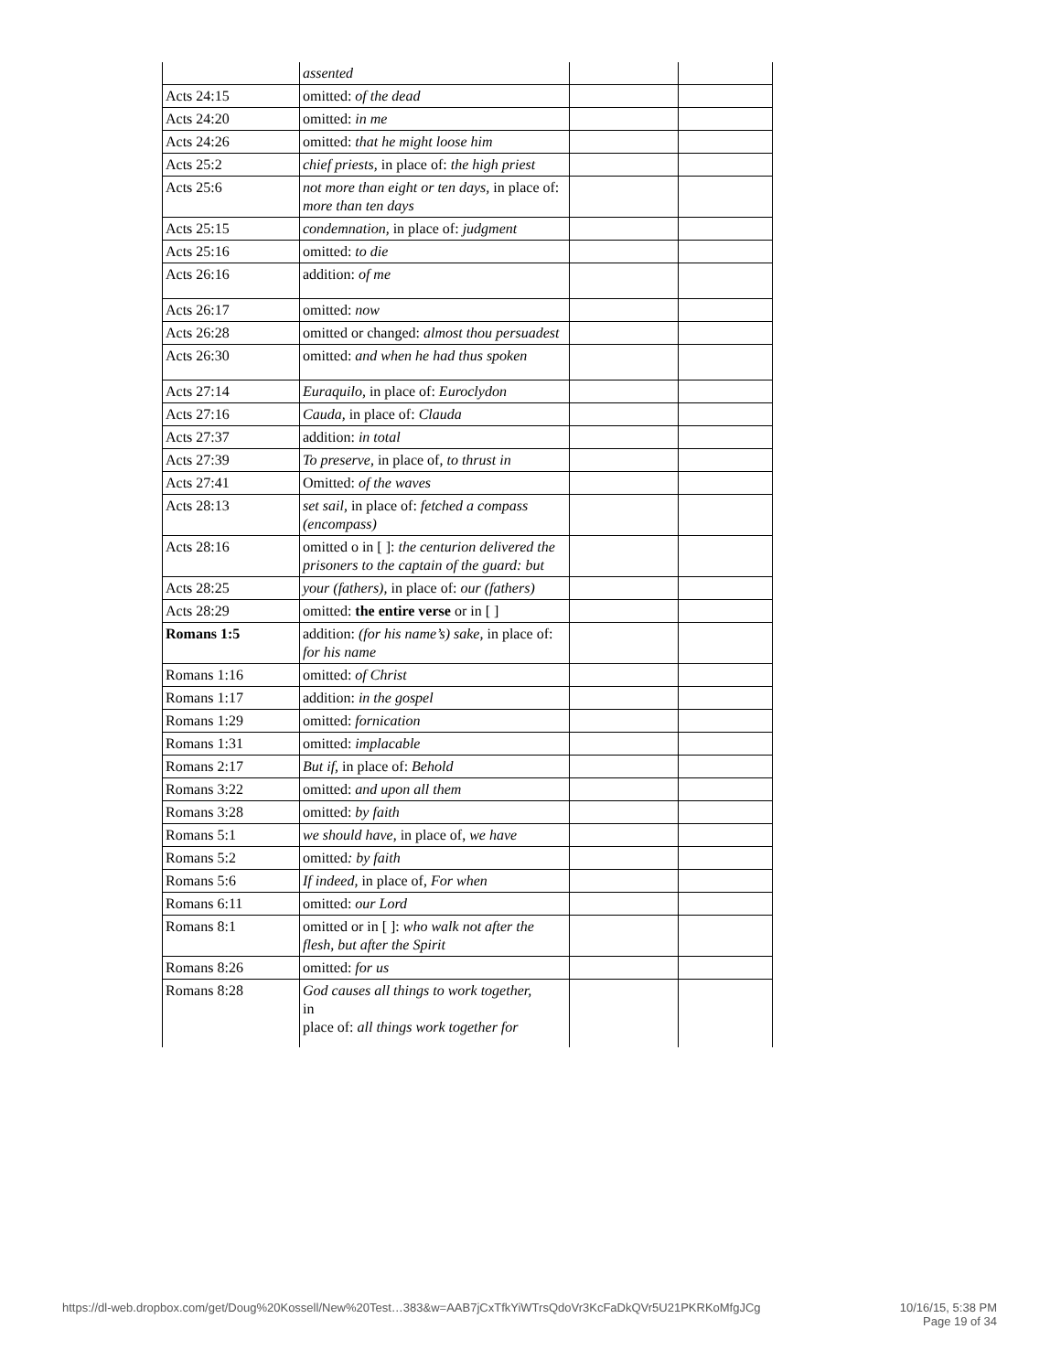| | assented | | |
| Acts 24:15 | omitted: of the dead | | |
| Acts 24:20 | omitted: in me | | |
| Acts 24:26 | omitted: that he might loose him | | |
| Acts 25:2 | chief priests, in place of: the high priest | | |
| Acts 25:6 | not more than eight or ten days, in place of: more than ten days | | |
| Acts 25:15 | condemnation, in place of: judgment | | |
| Acts 25:16 | omitted: to die | | |
| Acts 26:16 | addition: of me | | |
| Acts 26:17 | omitted: now | | |
| Acts 26:28 | omitted or changed: almost thou persuadest | | |
| Acts 26:30 | omitted: and when he had thus spoken | | |
| Acts 27:14 | Euraquilo, in place of: Euroclydon | | |
| Acts 27:16 | Cauda, in place of: Clauda | | |
| Acts 27:37 | addition: in total | | |
| Acts 27:39 | To preserve, in place of, to thrust in | | |
| Acts 27:41 | Omitted: of the waves | | |
| Acts 28:13 | set sail, in place of: fetched a compass (encompass) | | |
| Acts 28:16 | omitted o in [ ]: the centurion delivered the prisoners to the captain of the guard: but | | |
| Acts 28:25 | your (fathers), in place of: our (fathers) | | |
| Acts 28:29 | omitted: the entire verse or in [ ] | | |
| Romans 1:5 | addition: (for his name’s) sake, in place of: for his name | | |
| Romans 1:16 | omitted: of Christ | | |
| Romans 1:17 | addition: in the gospel | | |
| Romans 1:29 | omitted: fornication | | |
| Romans 1:31 | omitted: implacable | | |
| Romans 2:17 | But if, in place of: Behold | | |
| Romans 3:22 | omitted: and upon all them | | |
| Romans 3:28 | omitted: by faith | | |
| Romans 5:1 | we should have , in place of, we have | | |
| Romans 5:2 | omitted : by faith | | |
| Romans 5:6 | If indeed, in place of, For when | | |
| Romans 6:11 | omitted: our Lord | | |
| Romans 8:1 | omitted or in [ ]: who walk not after the flesh, but after the Spirit | | |
| Romans 8:26 | omitted: for us | | |
| Romans 8:28 | God causes all things to work together, in place of: all things work together for | | |
https://dl-web.dropbox.com/get/Doug%20Kossell/New%20Test…383&w=AAB7jCxTfkYiWTrsQdoVr3KcFaDkQVr5U21PKRKoMfgJCg
10/16/15, 5:38 PM
Page 19 of 34